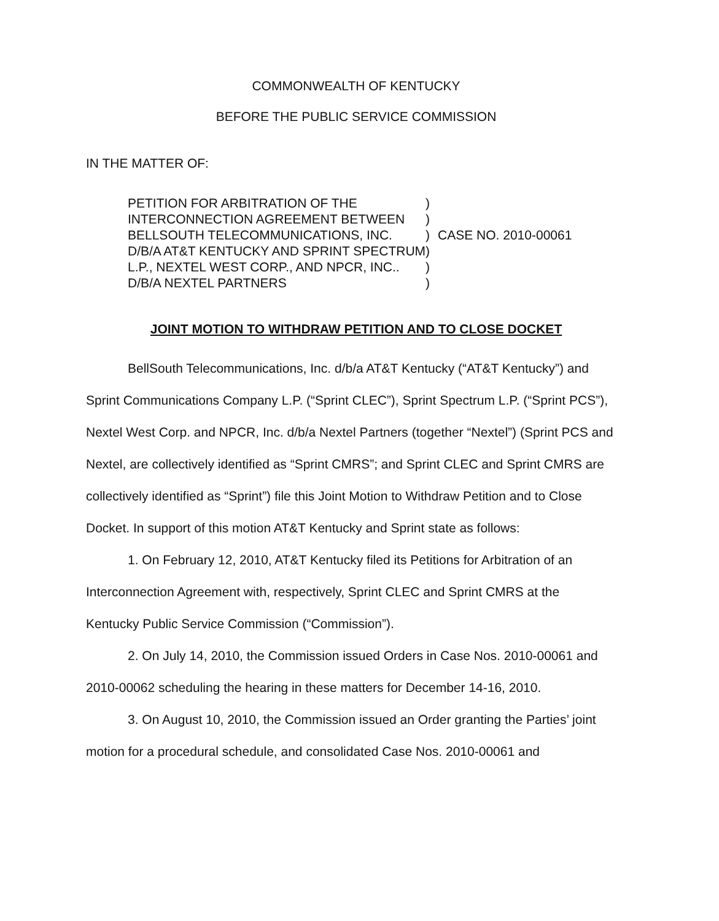COMMONWEALTH OF KENTUCKY
BEFORE THE PUBLIC SERVICE COMMISSION
IN THE MATTER OF:
| PETITION FOR ARBITRATION OF THE | ) | |
| INTERCONNECTION AGREEMENT BETWEEN | ) | |
| BELLSOUTH TELECOMMUNICATIONS, INC. | ) | CASE NO. 2010-00061 |
| D/B/A AT&T KENTUCKY AND SPRINT SPECTRUM | ) | |
| L.P., NEXTEL WEST CORP., AND NPCR, INC.. | ) | |
| D/B/A NEXTEL PARTNERS | ) | |
JOINT MOTION TO WITHDRAW PETITION AND TO CLOSE DOCKET
BellSouth Telecommunications, Inc. d/b/a AT&T Kentucky (“AT&T Kentucky”) and Sprint Communications Company L.P. (“Sprint CLEC”), Sprint Spectrum L.P. (“Sprint PCS”), Nextel West Corp. and NPCR, Inc. d/b/a Nextel Partners (together “Nextel”) (Sprint PCS and Nextel, are collectively identified as “Sprint CMRS”; and Sprint CLEC and Sprint CMRS are collectively identified as “Sprint”) file this Joint Motion to Withdraw Petition and to Close Docket. In support of this motion AT&T Kentucky and Sprint state as follows:
1. On February 12, 2010, AT&T Kentucky filed its Petitions for Arbitration of an Interconnection Agreement with, respectively, Sprint CLEC and Sprint CMRS at the Kentucky Public Service Commission (“Commission”).
2. On July 14, 2010, the Commission issued Orders in Case Nos. 2010-00061 and 2010-00062 scheduling the hearing in these matters for December 14-16, 2010.
3. On August 10, 2010, the Commission issued an Order granting the Parties’ joint motion for a procedural schedule, and consolidated Case Nos. 2010-00061 and